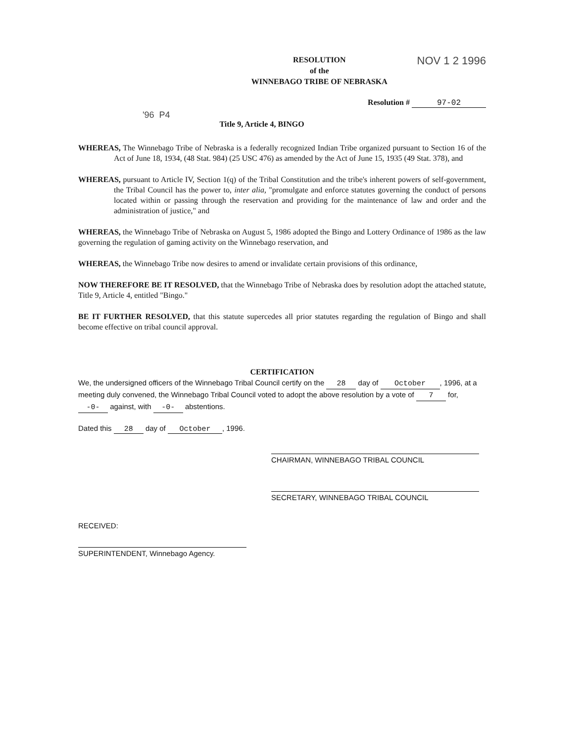RESOLUTION
of the
WINNEBAGO TRIBE OF NEBRASKA
NOV 1 2 1996
Resolution # 97-02
'96 P4 Title 9, Article 4, BINGO
WHEREAS, The Winnebago Tribe of Nebraska is a federally recognized Indian Tribe organized pursuant to Section 16 of the Act of June 18, 1934, (48 Stat. 984) (25 USC 476) as amended by the Act of June 15, 1935 (49 Stat. 378), and
WHEREAS, pursuant to Article IV, Section 1(q) of the Tribal Constitution and the tribe's inherent powers of self-government, the Tribal Council has the power to, inter alia, "promulgate and enforce statutes governing the conduct of persons located within or passing through the reservation and providing for the maintenance of law and order and the administration of justice," and
WHEREAS, the Winnebago Tribe of Nebraska on August 5, 1986 adopted the Bingo and Lottery Ordinance of 1986 as the law governing the regulation of gaming activity on the Winnebago reservation, and
WHEREAS, the Winnebago Tribe now desires to amend or invalidate certain provisions of this ordinance,
NOW THEREFORE BE IT RESOLVED, that the Winnebago Tribe of Nebraska does by resolution adopt the attached statute, Title 9, Article 4, entitled "Bingo."
BE IT FURTHER RESOLVED, that this statute supercedes all prior statutes regarding the regulation of Bingo and shall become effective on tribal council approval.
CERTIFICATION
We, the undersigned officers of the Winnebago Tribal Council certify on the 28 day of October, 1996, at a meeting duly convened, the Winnebago Tribal Council voted to adopt the above resolution by a vote of 7 for, -0- against, with -0- abstentions.
Dated this 28 day of October, 1996.
CHAIRMAN, WINNEBAGO TRIBAL COUNCIL
SECRETARY, WINNEBAGO TRIBAL COUNCIL
RECEIVED:
SUPERINTENDENT, Winnebago Agency.